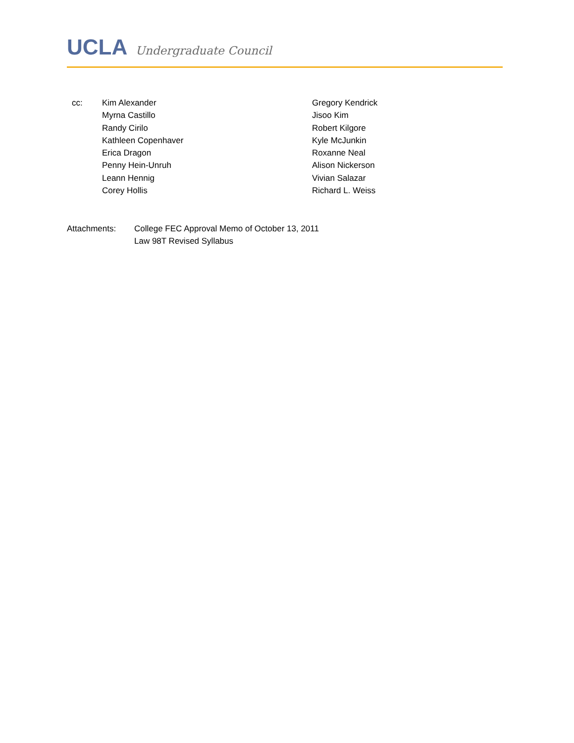UCLA Undergraduate Council
cc: Kim Alexander
Myrna Castillo
Randy Cirilo
Kathleen Copenhaver
Erica Dragon
Penny Hein-Unruh
Leann Hennig
Corey Hollis
Gregory Kendrick
Jisoo Kim
Robert Kilgore
Kyle McJunkin
Roxanne Neal
Alison Nickerson
Vivian Salazar
Richard L. Weiss
Attachments: College FEC Approval Memo of October 13, 2011
Law 98T Revised Syllabus